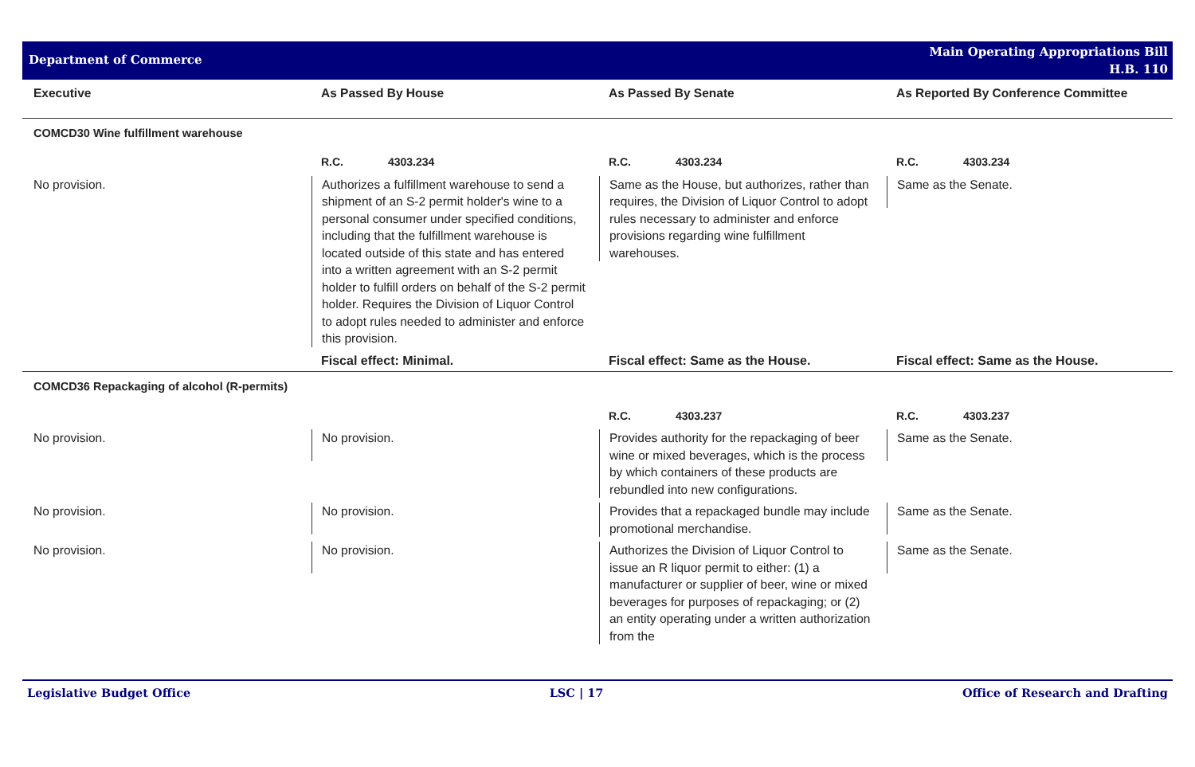Department of Commerce
Main Operating Appropriations Bill
H.B. 110
| Executive | As Passed By House | As Passed By Senate | As Reported By Conference Committee |
| --- | --- | --- | --- |
| COMCD30 Wine fulfillment warehouse | | | |
| | R.C. 4303.234 | R.C. 4303.234 | R.C. 4303.234 |
| No provision. | Authorizes a fulfillment warehouse to send a shipment of an S-2 permit holder's wine to a personal consumer under specified conditions, including that the fulfillment warehouse is located outside of this state and has entered into a written agreement with an S-2 permit holder to fulfill orders on behalf of the S-2 permit holder. Requires the Division of Liquor Control to adopt rules needed to administer and enforce this provision. | Same as the House, but authorizes, rather than requires, the Division of Liquor Control to adopt rules necessary to administer and enforce provisions regarding wine fulfillment warehouses. | Same as the Senate. |
| | Fiscal effect: Minimal. | Fiscal effect: Same as the House. | Fiscal effect: Same as the House. |
| COMCD36 Repackaging of alcohol (R-permits) | | | |
| | | R.C. 4303.237 | R.C. 4303.237 |
| No provision. | No provision. | Provides authority for the repackaging of beer wine or mixed beverages, which is the process by which containers of these products are rebundled into new configurations. | Same as the Senate. |
| No provision. | No provision. | Provides that a repackaged bundle may include promotional merchandise. | Same as the Senate. |
| No provision. | No provision. | Authorizes the Division of Liquor Control to issue an R liquor permit to either: (1) a manufacturer or supplier of beer, wine or mixed beverages for purposes of repackaging; or (2) an entity operating under a written authorization from the | Same as the Senate. |
Legislative Budget Office LSC | 17 Office of Research and Drafting